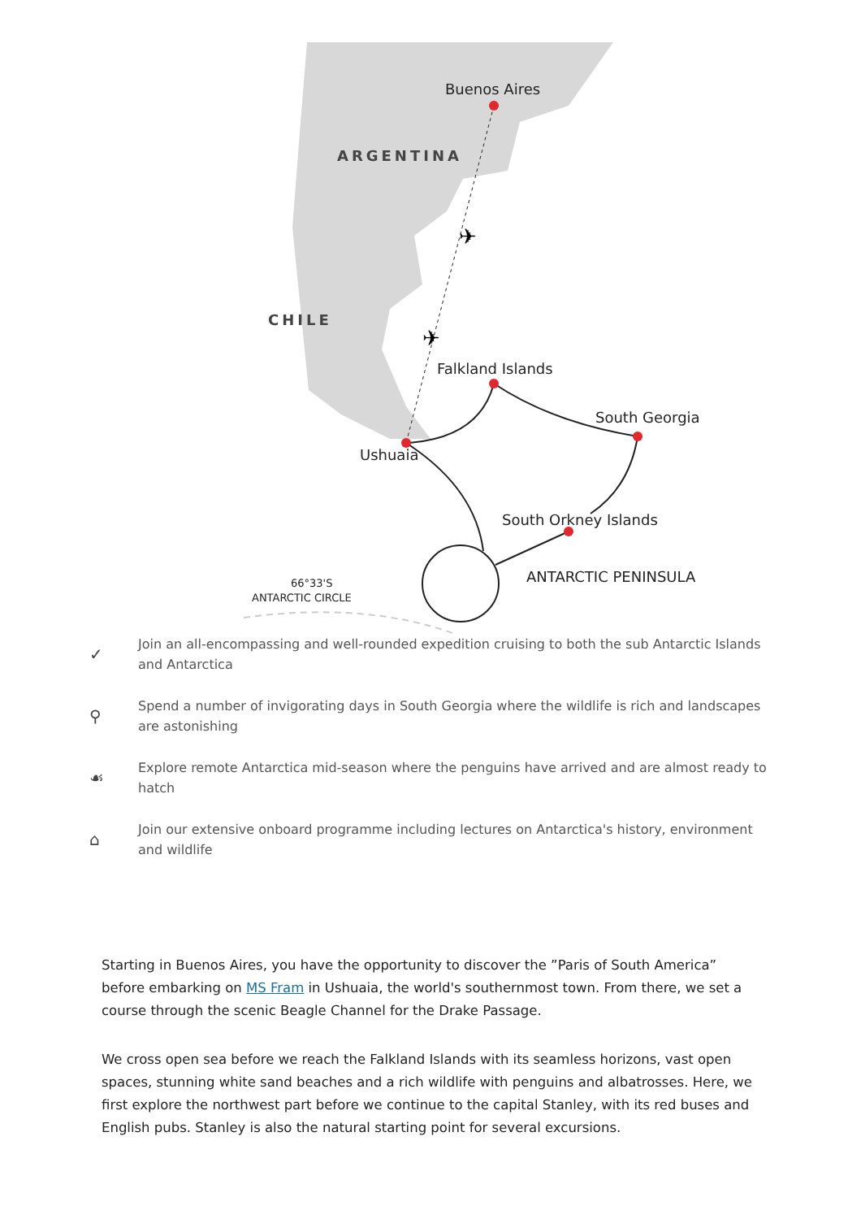Buenos Aires
ARGENTINA
CHILE
Falkland Islands
South Georgia
Ushuaia
South Orkney Islands
ANTARCTIC PENINSULA
66°33'S
ANTARCTIC CIRCLE
✈
✈
✓ Join an all-encompassing and well-rounded expedition cruising to both the sub Antarctic Islands and Antarctica
⚲ Spend a number of invigorating days in South Georgia where the wildlife is rich and landscapes are astonishing
☙ Explore remote Antarctica mid-season where the penguins have arrived and are almost ready to hatch
⌂ Join our extensive onboard programme including lectures on Antarctica's history, environment and wildlife
Starting in Buenos Aires, you have the opportunity to discover the ”Paris of South America” before embarking on MS Fram in Ushuaia, the world's southernmost town. From there, we set a course through the scenic Beagle Channel for the Drake Passage.
We cross open sea before we reach the Falkland Islands with its seamless horizons, vast open spaces, stunning white sand beaches and a rich wildlife with penguins and albatrosses. Here, we first explore the northwest part before we continue to the capital Stanley, with its red buses and English pubs. Stanley is also the natural starting point for several excursions.